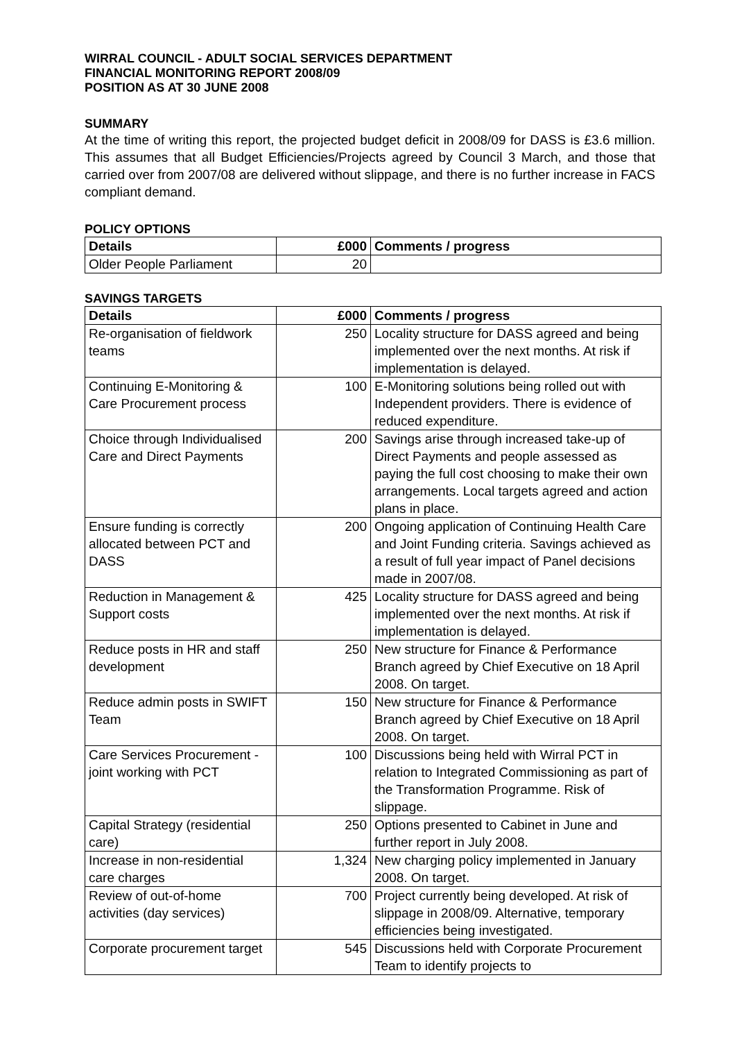WIRRAL COUNCIL - ADULT SOCIAL SERVICES DEPARTMENT
FINANCIAL MONITORING REPORT 2008/09
POSITION AS AT 30 JUNE 2008
SUMMARY
At the time of writing this report, the projected budget deficit in 2008/09 for DASS is £3.6 million. This assumes that all Budget Efficiencies/Projects agreed by Council 3 March, and those that carried over from 2007/08 are delivered without slippage, and there is no further increase in FACS compliant demand.
POLICY OPTIONS
| Details | £000 | Comments / progress |
| --- | --- | --- |
| Older People Parliament | 20 | |
SAVINGS TARGETS
| Details | £000 | Comments / progress |
| --- | --- | --- |
| Re-organisation of fieldwork teams | 250 | Locality structure for DASS agreed and being implemented over the next months. At risk if implementation is delayed. |
| Continuing E-Monitoring & Care Procurement process | 100 | E-Monitoring solutions being rolled out with Independent providers. There is evidence of reduced expenditure. |
| Choice through Individualised Care and Direct Payments | 200 | Savings arise through increased take-up of Direct Payments and people assessed as paying the full cost choosing to make their own arrangements. Local targets agreed and action plans in place. |
| Ensure funding is correctly allocated between PCT and DASS | 200 | Ongoing application of Continuing Health Care and Joint Funding criteria. Savings achieved as a result of full year impact of Panel decisions made in 2007/08. |
| Reduction in Management & Support costs | 425 | Locality structure for DASS agreed and being implemented over the next months. At risk if implementation is delayed. |
| Reduce posts in HR and staff development | 250 | New structure for Finance & Performance Branch agreed by Chief Executive on 18 April 2008. On target. |
| Reduce admin posts in SWIFT Team | 150 | New structure for Finance & Performance Branch agreed by Chief Executive on 18 April 2008. On target. |
| Care Services Procurement - joint working with PCT | 100 | Discussions being held with Wirral PCT in relation to Integrated Commissioning as part of the Transformation Programme. Risk of slippage. |
| Capital Strategy (residential care) | 250 | Options presented to Cabinet in June and further report in July 2008. |
| Increase in non-residential care charges | 1,324 | New charging policy implemented in January 2008. On target. |
| Review of out-of-home activities (day services) | 700 | Project currently being developed. At risk of slippage in 2008/09. Alternative, temporary efficiencies being investigated. |
| Corporate procurement target | 545 | Discussions held with Corporate Procurement Team to identify projects to |